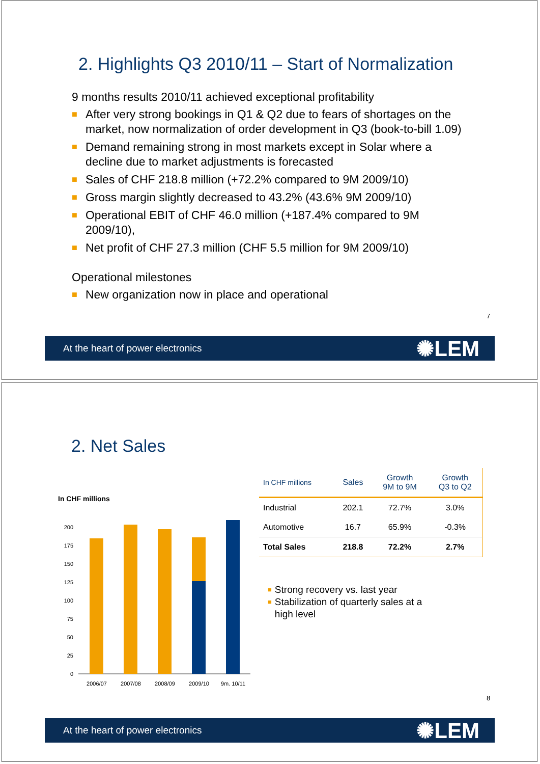2. Highlights Q3 2010/11 – Start of Normalization
9 months results 2010/11 achieved exceptional profitability
■ After very strong bookings in Q1 & Q2 due to fears of shortages on the market, now normalization of order development in Q3 (book-to-bill 1.09)
■ Demand remaining strong in most markets except in Solar where a decline due to market adjustments is forecasted
■ Sales of CHF 218.8 million (+72.2% compared to 9M 2009/10)
■ Gross margin slightly decreased to 43.2% (43.6% 9M 2009/10)
■ Operational EBIT of CHF 46.0 million (+187.4% compared to 9M 2009/10),
■ Net profit of CHF 27.3 million (CHF 5.5 million for 9M 2009/10)
Operational milestones
■ New organization now in place and operational
7
At the heart of power electronics ✺LEM
2. Net Sales
In CHF millions
200
175
150
125
100
75
50
25
0
2006/07
2007/08
2008/09
2009/10
9m. 10/11
| In CHF millions | Sales | Growth 9M to 9M | Growth Q3 to Q2 |
| --- | --- | --- | --- |
| Industrial | 202.1 | 72.7% | 3.0% |
| Automotive | 16.7 | 65.9% | -0.3% |
| Total Sales | 218.8 | 72.2% | 2.7% |
■ Strong recovery vs. last year
■ Stabilization of quarterly sales at a high level
8
At the heart of power electronics ✺LEM